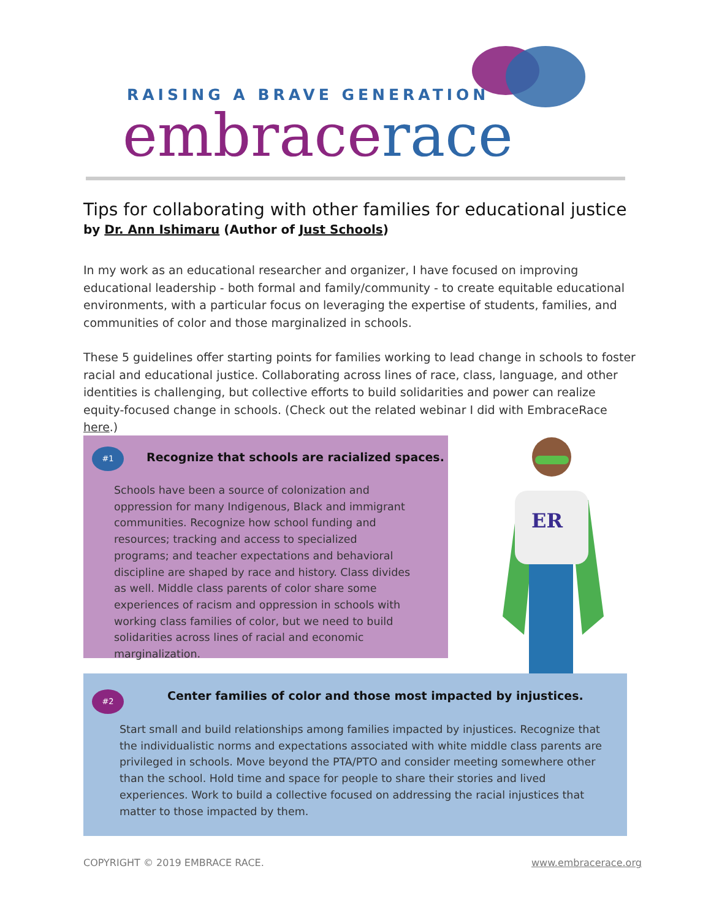RAISING A BRAVE GENERATION
embracerace
Tips for collaborating with other families for educational justice
by Dr. Ann Ishimaru (Author of Just Schools)
In my work as an educational researcher and organizer, I have focused on improving educational leadership - both formal and family/community - to create equitable educational environments, with a particular focus on leveraging the expertise of students, families, and communities of color and those marginalized in schools.
These 5 guidelines offer starting points for families working to lead change in schools to foster racial and educational justice. Collaborating across lines of race, class, language, and other identities is challenging, but collective efforts to build solidarities and power can realize equity-focused change in schools. (Check out the related webinar I did with EmbraceRace here.)
#1
Recognize that schools are racialized spaces.
Schools have been a source of colonization and oppression for many Indigenous, Black and immigrant communities. Recognize how school funding and resources; tracking and access to specialized programs; and teacher expectations and behavioral discipline are shaped by race and history. Class divides as well. Middle class parents of color share some experiences of racism and oppression in schools with working class families of color, but we need to build solidarities across lines of racial and economic marginalization.
ER
#2
Center families of color and those most impacted by injustices.
Start small and build relationships among families impacted by injustices. Recognize that the individualistic norms and expectations associated with white middle class parents are privileged in schools. Move beyond the PTA/PTO and consider meeting somewhere other than the school. Hold time and space for people to share their stories and lived experiences. Work to build a collective focused on addressing the racial injustices that matter to those impacted by them.
COPYRIGHT © 2019 EMBRACE RACE. www.embracerace.org